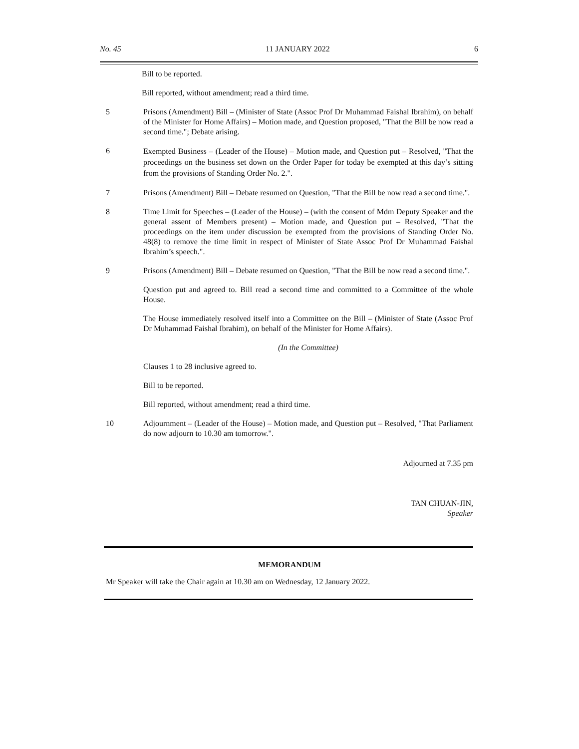No. 45 11 JANUARY 2022 6
Bill to be reported.
Bill reported, without amendment; read a third time.
5 Prisons (Amendment) Bill – (Minister of State (Assoc Prof Dr Muhammad Faishal Ibrahim), on behalf of the Minister for Home Affairs) – Motion made, and Question proposed, "That the Bill be now read a second time."; Debate arising.
6
Exempted Business – (Leader of the House) – Motion made, and Question put – Resolved, "That the proceedings on the business set down on the Order Paper for today be exempted at this day’s sitting from the provisions of Standing Order No. 2.".
7 Prisons (Amendment) Bill – Debate resumed on Question, "That the Bill be now read a second time.".
8 Time Limit for Speeches – (Leader of the House) – (with the consent of Mdm Deputy Speaker and the general assent of Members present) – Motion made, and Question put – Resolved, "That the proceedings on the item under discussion be exempted from the provisions of Standing Order No. 48(8) to remove the time limit in respect of Minister of State Assoc Prof Dr Muhammad Faishal Ibrahim’s speech.".
9 Prisons (Amendment) Bill – Debate resumed on Question, "That the Bill be now read a second time.".
Question put and agreed to. Bill read a second time and committed to a Committee of the whole House.
The House immediately resolved itself into a Committee on the Bill – (Minister of State (Assoc Prof Dr Muhammad Faishal Ibrahim), on behalf of the Minister for Home Affairs).
(In the Committee)
Clauses 1 to 28 inclusive agreed to.
Bill to be reported.
Bill reported, without amendment; read a third time.
10 Adjournment – (Leader of the House) – Motion made, and Question put – Resolved, "That Parliament do now adjourn to 10.30 am tomorrow.".
Adjourned at 7.35 pm
TAN CHUAN-JIN,
Speaker
MEMORANDUM
Mr Speaker will take the Chair again at 10.30 am on Wednesday, 12 January 2022.